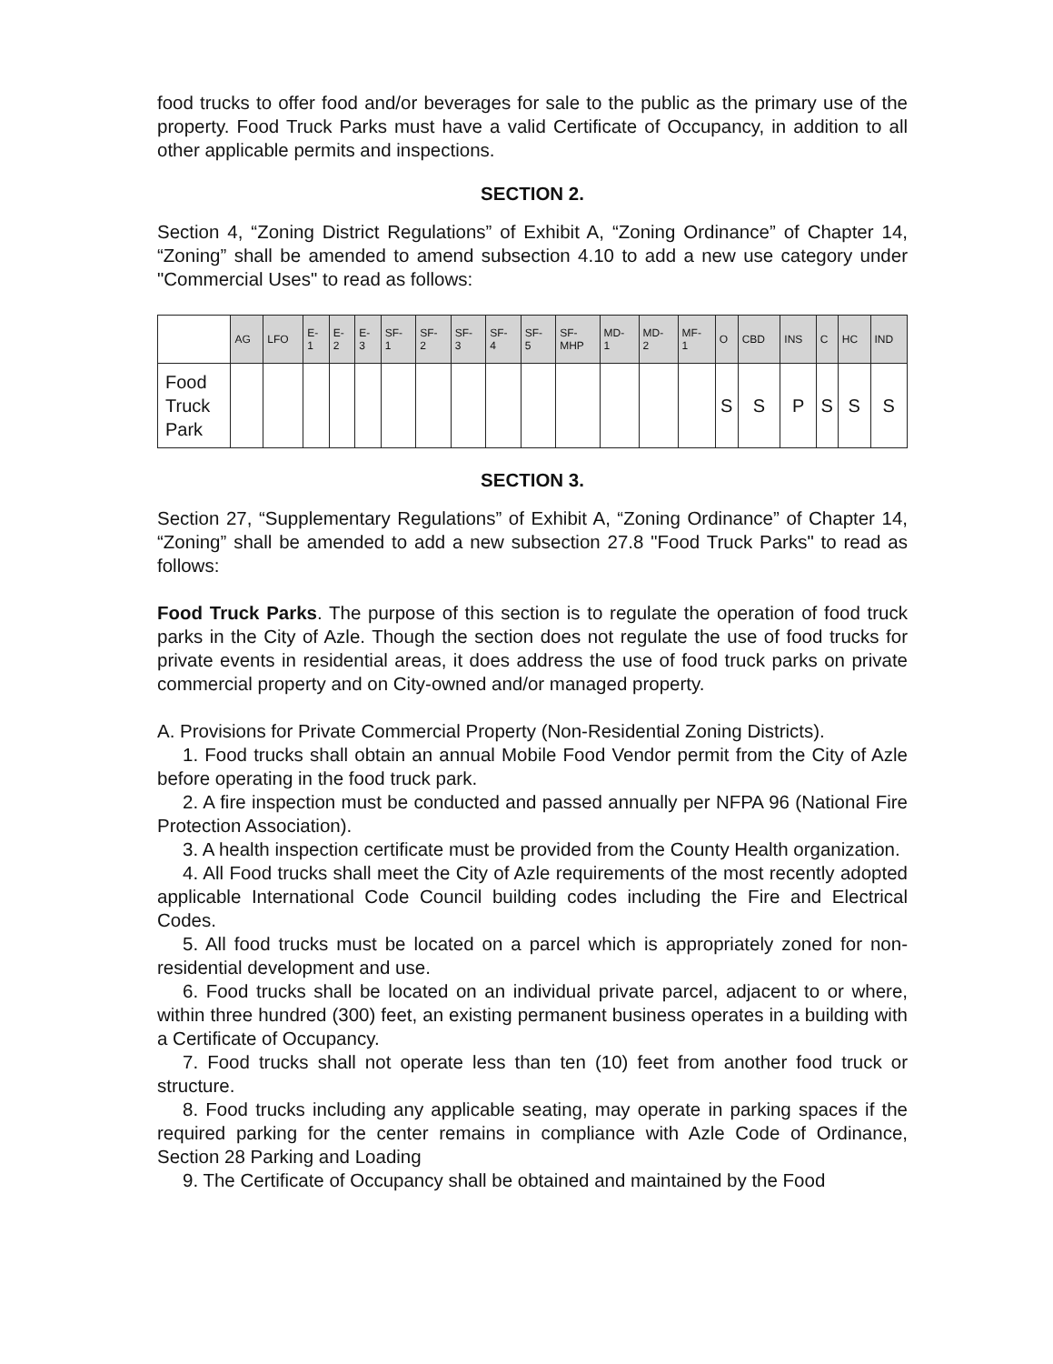food trucks to offer food and/or beverages for sale to the public as the primary use of the property. Food Truck Parks must have a valid Certificate of Occupancy, in addition to all other applicable permits and inspections.
SECTION 2.
Section 4, “Zoning District Regulations” of Exhibit A, “Zoning Ordinance” of Chapter 14, “Zoning” shall be amended to amend subsection 4.10 to add a new use category under "Commercial Uses" to read as follows:
| | AG | LFO | E- 1 | E- 2 | E- 3 | SF- 1 | SF- 2 | SF- 3 | SF- 4 | SF- 5 | SF- MHP | MD- 1 | MD- 2 | MF- 1 | O | CBD | INS | C | HC | IND |
| --- | --- | --- | --- | --- | --- | --- | --- | --- | --- | --- | --- | --- | --- | --- | --- | --- | --- | --- | --- | --- |
| Food Truck Park | | | | | | | | | | | | | | | S | S | P | S | S | S |
SECTION 3.
Section 27, “Supplementary Regulations” of Exhibit A, “Zoning Ordinance” of Chapter 14, “Zoning” shall be amended to add a new subsection 27.8 "Food Truck Parks" to read as follows:
Food Truck Parks. The purpose of this section is to regulate the operation of food truck parks in the City of Azle. Though the section does not regulate the use of food trucks for private events in residential areas, it does address the use of food truck parks on private commercial property and on City-owned and/or managed property.
A. Provisions for Private Commercial Property (Non-Residential Zoning Districts).
1. Food trucks shall obtain an annual Mobile Food Vendor permit from the City of Azle before operating in the food truck park.
2. A fire inspection must be conducted and passed annually per NFPA 96 (National Fire Protection Association).
3. A health inspection certificate must be provided from the County Health organization.
4. All Food trucks shall meet the City of Azle requirements of the most recently adopted applicable International Code Council building codes including the Fire and Electrical Codes.
5. All food trucks must be located on a parcel which is appropriately zoned for non-residential development and use.
6. Food trucks shall be located on an individual private parcel, adjacent to or where, within three hundred (300) feet, an existing permanent business operates in a building with a Certificate of Occupancy.
7. Food trucks shall not operate less than ten (10) feet from another food truck or structure.
8. Food trucks including any applicable seating, may operate in parking spaces if the required parking for the center remains in compliance with Azle Code of Ordinance, Section 28 Parking and Loading
9. The Certificate of Occupancy shall be obtained and maintained by the Food